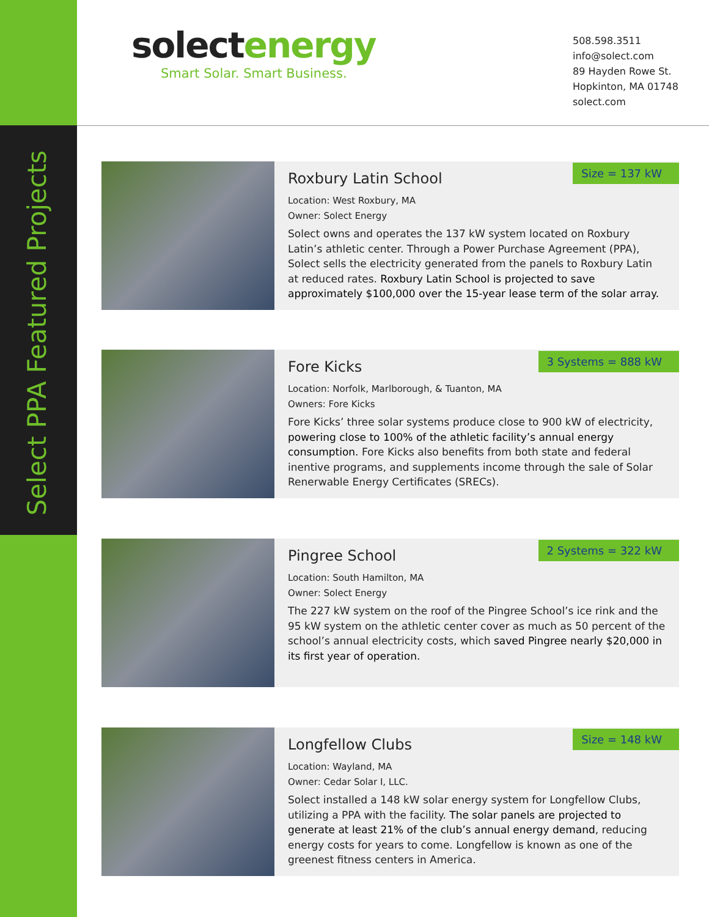Select PPA Featured Projects
solectenergy
Smart Solar. Smart Business.
508.598.3511
info@solect.com
89 Hayden Rowe St.
Hopkinton, MA 01748
solect.com
Size = 137 kW
Roxbury Latin School
Location: West Roxbury, MA
Owner: Solect Energy
Solect owns and operates the 137 kW system located on Roxbury Latin’s athletic center. Through a Power Purchase Agreement (PPA), Solect sells the electricity generated from the panels to Roxbury Latin at reduced rates. Roxbury Latin School is projected to save approximately $100,000 over the 15-year lease term of the solar array.
3 Systems = 888 kW
Fore Kicks
Location: Norfolk, Marlborough, & Tuanton, MA
Owners: Fore Kicks
Fore Kicks’ three solar systems produce close to 900 kW of electricity, powering close to 100% of the athletic facility’s annual energy consumption. Fore Kicks also benefits from both state and federal inentive programs, and supplements income through the sale of Solar Renerwable Energy Certificates (SRECs).
2 Systems = 322 kW
Pingree School
Location: South Hamilton, MA
Owner: Solect Energy
The 227 kW system on the roof of the Pingree School’s ice rink and the 95 kW system on the athletic center cover as much as 50 percent of the school’s annual electricity costs, which saved Pingree nearly $20,000 in its first year of operation.
Size = 148 kW
Longfellow Clubs
Location: Wayland, MA
Owner: Cedar Solar I, LLC.
Solect installed a 148 kW solar energy system for Longfellow Clubs, utilizing a PPA with the facility. The solar panels are projected to generate at least 21% of the club’s annual energy demand, reducing energy costs for years to come. Longfellow is known as one of the greenest fitness centers in America.